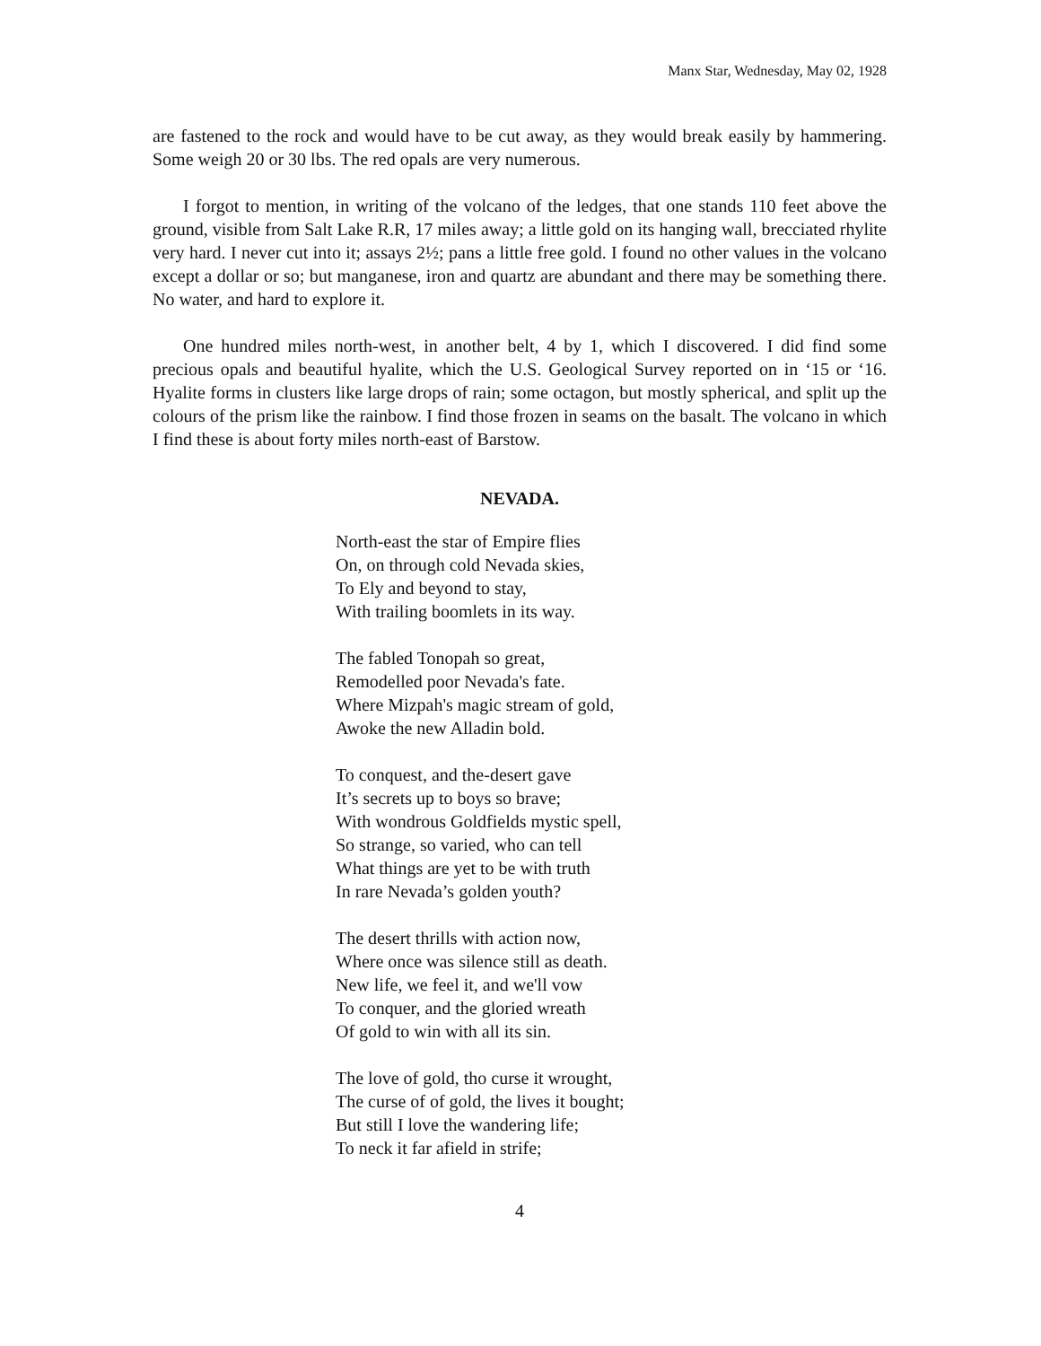Manx Star, Wednesday, May 02, 1928
are fastened to the rock and would have to be cut away, as they would break easily by hammering. Some weigh 20 or 30 lbs. The red opals are very numerous.
I forgot to mention, in writing of the volcano of the ledges, that one stands 110 feet above the ground, visible from Salt Lake R.R, 17 miles away; a little gold on its hanging wall, brecciated rhylite very hard. I never cut into it; assays 2½; pans a little free gold. I found no other values in the volcano except a dollar or so; but manganese, iron and quartz are abundant and there may be something there. No water, and hard to explore it.
One hundred miles north-west, in another belt, 4 by 1, which I discovered. I did find some precious opals and beautiful hyalite, which the U.S. Geological Survey reported on in ‘15 or ‘16. Hyalite forms in clusters like large drops of rain; some octagon, but mostly spherical, and split up the colours of the prism like the rainbow. I find those frozen in seams on the basalt. The volcano in which I find these is about forty miles north-east of Barstow.
NEVADA.
North-east the star of Empire flies
On, on through cold Nevada skies,
To Ely and beyond to stay,
With trailing boomlets in its way.
The fabled Tonopah so great,
Remodelled poor Nevada's fate.
Where Mizpah's magic stream of gold,
Awoke the new Alladin bold.
To conquest, and the-desert gave
It’s secrets up to boys so brave;
With wondrous Goldfields mystic spell,
So strange, so varied, who can tell
What things are yet to be with truth
In rare Nevada’s golden youth?
The desert thrills with action now,
Where once was silence still as death.
New life, we feel it, and we'll vow
To conquer, and the gloried wreath
Of gold to win with all its sin.
The love of gold, tho curse it wrought,
The curse of of gold, the lives it bought;
But still I love the wandering life;
To neck it far afield in strife;
4